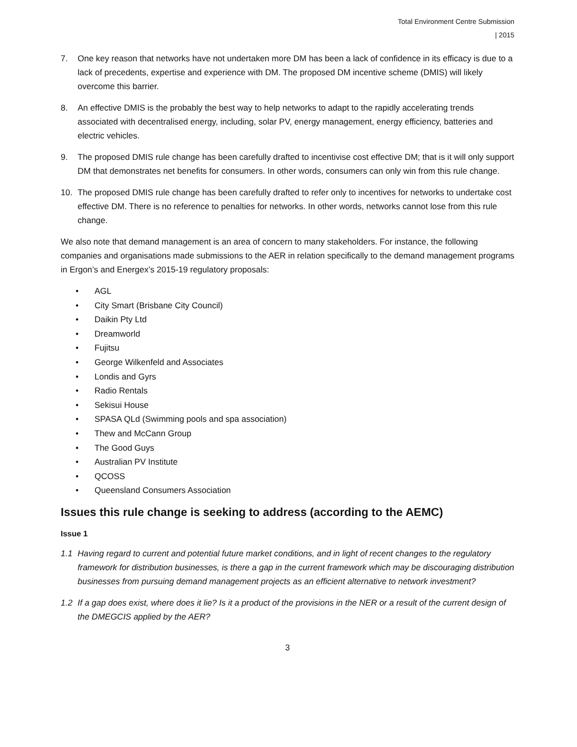Total Environment Centre Submission
| 2015
7. One key reason that networks have not undertaken more DM has been a lack of confidence in its efficacy is due to a lack of precedents, expertise and experience with DM. The proposed DM incentive scheme (DMIS) will likely overcome this barrier.
8. An effective DMIS is the probably the best way to help networks to adapt to the rapidly accelerating trends associated with decentralised energy, including, solar PV, energy management, energy efficiency, batteries and electric vehicles.
9. The proposed DMIS rule change has been carefully drafted to incentivise cost effective DM; that is it will only support DM that demonstrates net benefits for consumers. In other words, consumers can only win from this rule change.
10. The proposed DMIS rule change has been carefully drafted to refer only to incentives for networks to undertake cost effective DM. There is no reference to penalties for networks. In other words, networks cannot lose from this rule change.
We also note that demand management is an area of concern to many stakeholders. For instance, the following companies and organisations made submissions to the AER in relation specifically to the demand management programs in Ergon’s and Energex’s 2015-19 regulatory proposals:
• AGL
• City Smart (Brisbane City Council)
• Daikin Pty Ltd
• Dreamworld
• Fujitsu
• George Wilkenfeld and Associates
• Londis and Gyrs
• Radio Rentals
• Sekisui House
• SPASA QLd (Swimming pools and spa association)
• Thew and McCann Group
• The Good Guys
• Australian PV Institute
• QCOSS
• Queensland Consumers Association
Issues this rule change is seeking to address (according to the AEMC)
Issue 1
1.1 Having regard to current and potential future market conditions, and in light of recent changes to the regulatory framework for distribution businesses, is there a gap in the current framework which may be discouraging distribution businesses from pursuing demand management projects as an efficient alternative to network investment?
1.2 If a gap does exist, where does it lie? Is it a product of the provisions in the NER or a result of the current design of the DMEGCIS applied by the AER?
3